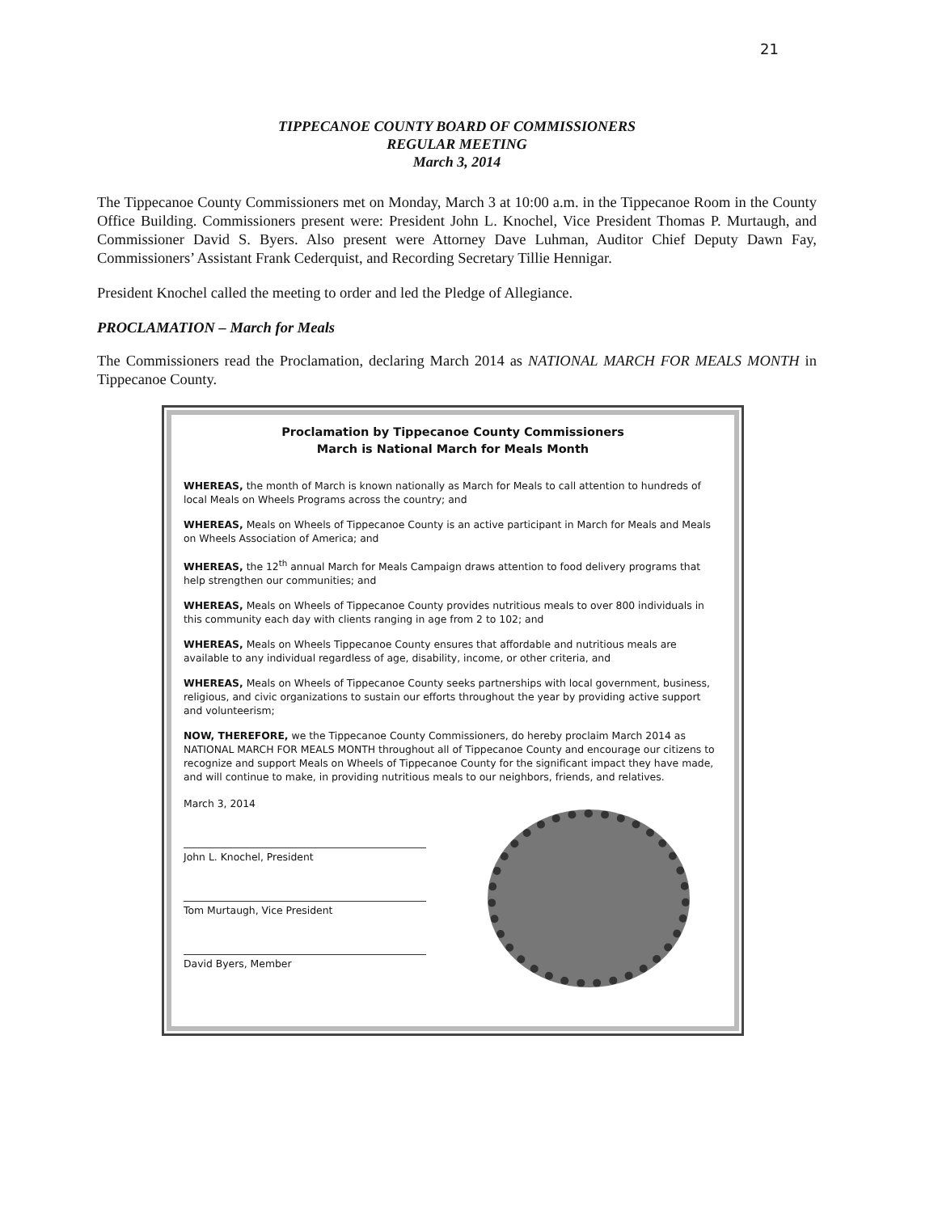21
TIPPECANOE COUNTY BOARD OF COMMISSIONERS
REGULAR MEETING
March 3, 2014
The Tippecanoe County Commissioners met on Monday, March 3 at 10:00 a.m. in the Tippecanoe Room in the County Office Building. Commissioners present were: President John L. Knochel, Vice President Thomas P. Murtaugh, and Commissioner David S. Byers. Also present were Attorney Dave Luhman, Auditor Chief Deputy Dawn Fay, Commissioners’ Assistant Frank Cederquist, and Recording Secretary Tillie Hennigar.
President Knochel called the meeting to order and led the Pledge of Allegiance.
PROCLAMATION – March for Meals
The Commissioners read the Proclamation, declaring March 2014 as NATIONAL MARCH FOR MEALS MONTH in Tippecanoe County.
Proclamation by Tippecanoe County Commissioners
March is National March for Meals Month
WHEREAS, the month of March is known nationally as March for Meals to call attention to hundreds of local Meals on Wheels Programs across the country; and
WHEREAS, Meals on Wheels of Tippecanoe County is an active participant in March for Meals and Meals on Wheels Association of America; and
WHEREAS, the 12<sup>th</sup> annual March for Meals Campaign draws attention to food delivery programs that help strengthen our communities; and
WHEREAS, Meals on Wheels of Tippecanoe County provides nutritious meals to over 800 individuals in this community each day with clients ranging in age from 2 to 102; and
WHEREAS, Meals on Wheels Tippecanoe County ensures that affordable and nutritious meals are available to any individual regardless of age, disability, income, or other criteria, and
WHEREAS, Meals on Wheels of Tippecanoe County seeks partnerships with local government, business, religious, and civic organizations to sustain our efforts throughout the year by providing active support and volunteerism;
NOW, THEREFORE, we the Tippecanoe County Commissioners, do hereby proclaim March 2014 as NATIONAL MARCH FOR MEALS MONTH throughout all of Tippecanoe County and encourage our citizens to recognize and support Meals on Wheels of Tippecanoe County for the significant impact they have made, and will continue to make, in providing nutritious meals to our neighbors, friends, and relatives.
March 3, 2014
John L. Knochel, President
Tom Murtaugh, Vice President
David Byers, Member